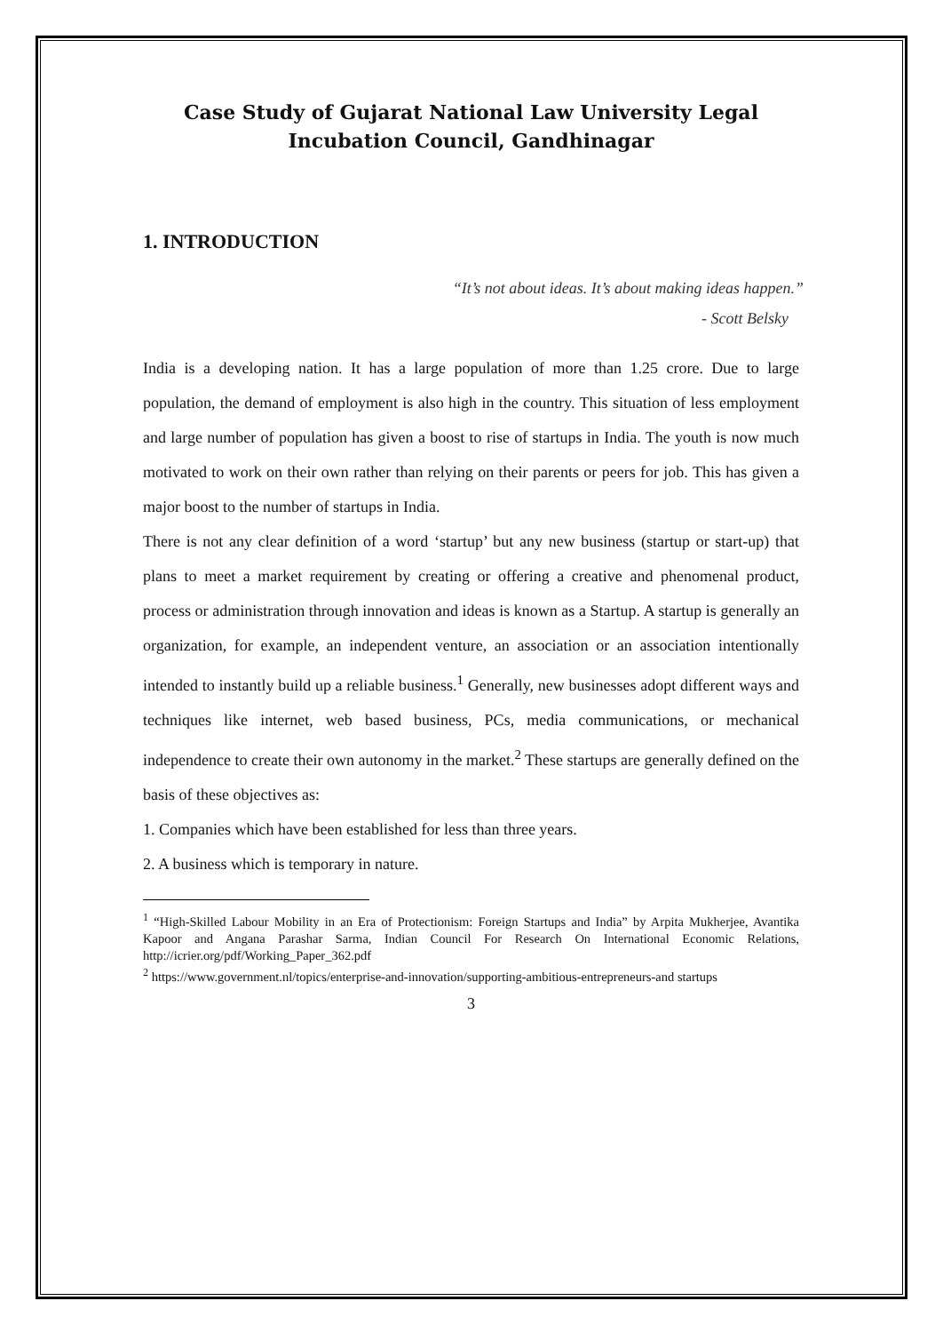Case Study of Gujarat National Law University Legal Incubation Council, Gandhinagar
1. INTRODUCTION
“It’s not about ideas. It’s about making ideas happen.”
- Scott Belsky
India is a developing nation. It has a large population of more than 1.25 crore. Due to large population, the demand of employment is also high in the country. This situation of less employment and large number of population has given a boost to rise of startups in India. The youth is now much motivated to work on their own rather than relying on their parents or peers for job. This has given a major boost to the number of startups in India.
There is not any clear definition of a word ‘startup’ but any new business (startup or start-up) that plans to meet a market requirement by creating or offering a creative and phenomenal product, process or administration through innovation and ideas is known as a Startup. A startup is generally an organization, for example, an independent venture, an association or an association intentionally intended to instantly build up a reliable business.<sup>1</sup> Generally, new businesses adopt different ways and techniques like internet, web based business, PCs, media communications, or mechanical independence to create their own autonomy in the market.<sup>2</sup> These startups are generally defined on the basis of these objectives as:
1. Companies which have been established for less than three years.
2. A business which is temporary in nature.
<sup>1</sup> “High-Skilled Labour Mobility in an Era of Protectionism: Foreign Startups and India” by Arpita Mukherjee, Avantika Kapoor and Angana Parashar Sarma, Indian Council For Research On International Economic Relations, http://icrier.org/pdf/Working_Paper_362.pdf
<sup>2</sup> https://www.government.nl/topics/enterprise-and-innovation/supporting-ambitious-entrepreneurs-and startups
3